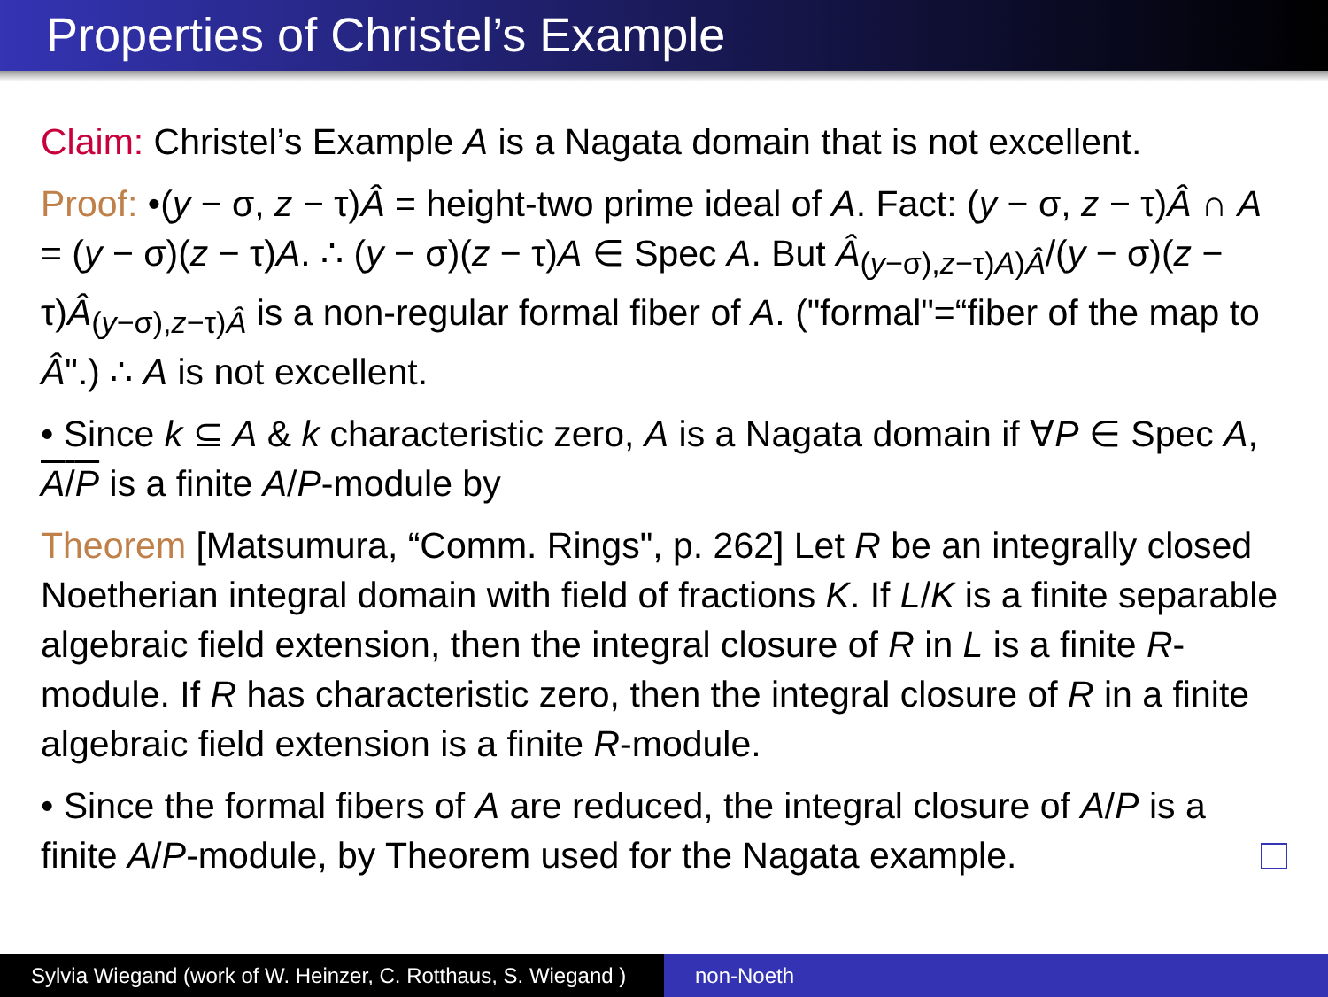Properties of Christel’s Example
Claim: Christel’s Example A is a Nagata domain that is not excellent.
Proof: •(y − σ, z − τ)Â = height-two prime ideal of A. Fact: (y − σ, z − τ)Â ∩ A = (y − σ)(z − τ)A. ∴ (y − σ)(z − τ)A ∈ Spec A. But Â<sub>(y−σ),z−τ)A)Â</sub>/(y − σ)(z − τ)Â<sub>(y−σ),z−τ)Â</sub> is a non-regular formal fiber of A. ("formal"=“fiber of the map to Â".) ∴ A is not excellent.
• Since k ⊆ A & k characteristic zero, A is a Nagata domain if ∀P ∈ Spec A, A/P is a finite A/P-module by
Theorem [Matsumura, “Comm. Rings", p. 262] Let R be an integrally closed Noetherian integral domain with field of fractions K. If L/K is a finite separable algebraic field extension, then the integral closure of R in L is a finite R-module. If R has characteristic zero, then the integral closure of R in a finite algebraic field extension is a finite R-module.
• Since the formal fibers of A are reduced, the integral closure of A/P is a finite A/P-module, by Theorem used for the Nagata example.
Sylvia Wiegand (work of W. Heinzer, C. Rotthaus, S. Wiegand )
non-Noeth